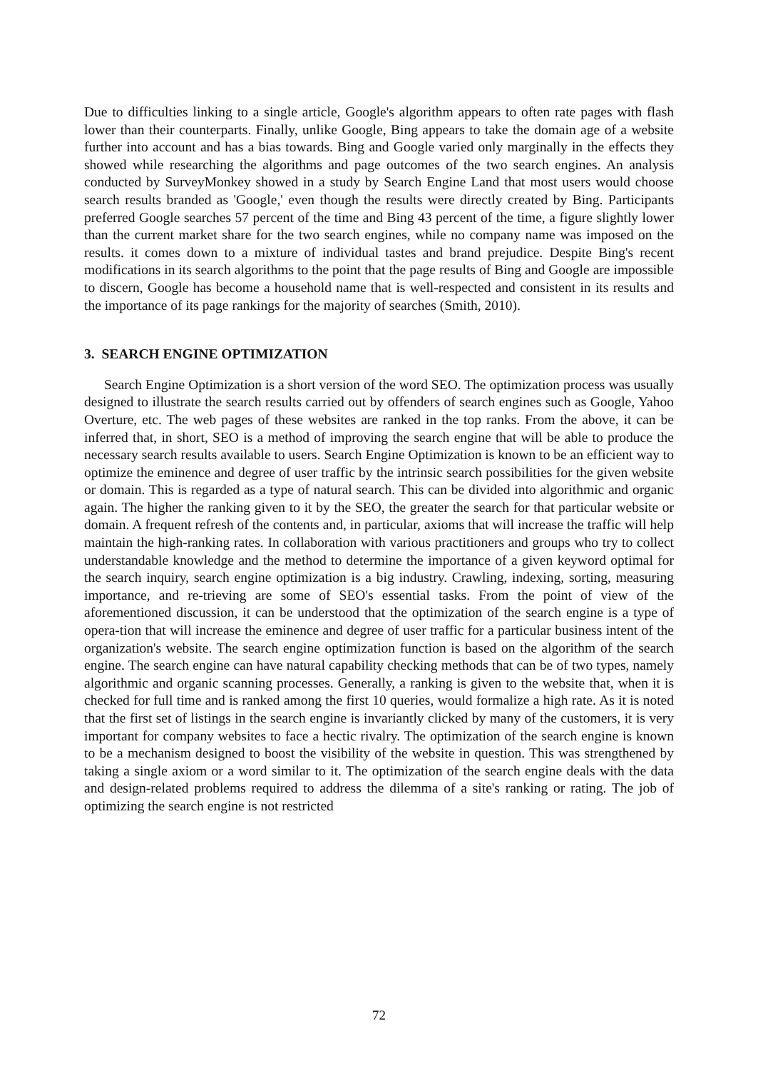Due to difficulties linking to a single article, Google's algorithm appears to often rate pages with flash lower than their counterparts. Finally, unlike Google, Bing appears to take the domain age of a website further into account and has a bias towards. Bing and Google varied only marginally in the effects they showed while researching the algorithms and page outcomes of the two search engines. An analysis conducted by SurveyMonkey showed in a study by Search Engine Land that most users would choose search results branded as 'Google,' even though the results were directly created by Bing. Participants preferred Google searches 57 percent of the time and Bing 43 percent of the time, a figure slightly lower than the current market share for the two search engines, while no company name was imposed on the results. it comes down to a mixture of individual tastes and brand prejudice. Despite Bing's recent modifications in its search algorithms to the point that the page results of Bing and Google are impossible to discern, Google has become a household name that is well-respected and consistent in its results and the importance of its page rankings for the majority of searches (Smith, 2010).
3. SEARCH ENGINE OPTIMIZATION
Search Engine Optimization is a short version of the word SEO. The optimization process was usually designed to illustrate the search results carried out by offenders of search engines such as Google, Yahoo Overture, etc. The web pages of these websites are ranked in the top ranks. From the above, it can be inferred that, in short, SEO is a method of improving the search engine that will be able to produce the necessary search results available to users. Search Engine Optimization is known to be an efficient way to optimize the eminence and degree of user traffic by the intrinsic search possibilities for the given website or domain. This is regarded as a type of natural search. This can be divided into algorithmic and organic again. The higher the ranking given to it by the SEO, the greater the search for that particular website or domain. A frequent refresh of the contents and, in particular, axioms that will increase the traffic will help maintain the high-ranking rates. In collaboration with various practitioners and groups who try to collect understandable knowledge and the method to determine the importance of a given keyword optimal for the search inquiry, search engine optimization is a big industry. Crawling, indexing, sorting, measuring importance, and re-trieving are some of SEO's essential tasks. From the point of view of the aforementioned discussion, it can be understood that the optimization of the search engine is a type of opera-tion that will increase the eminence and degree of user traffic for a particular business intent of the organization's website. The search engine optimization function is based on the algorithm of the search engine. The search engine can have natural capability checking methods that can be of two types, namely algorithmic and organic scanning processes. Generally, a ranking is given to the website that, when it is checked for full time and is ranked among the first 10 queries, would formalize a high rate. As it is noted that the first set of listings in the search engine is invariantly clicked by many of the customers, it is very important for company websites to face a hectic rivalry. The optimization of the search engine is known to be a mechanism designed to boost the visibility of the website in question. This was strengthened by taking a single axiom or a word similar to it. The optimization of the search engine deals with the data and design-related problems required to address the dilemma of a site's ranking or rating. The job of optimizing the search engine is not restricted
72